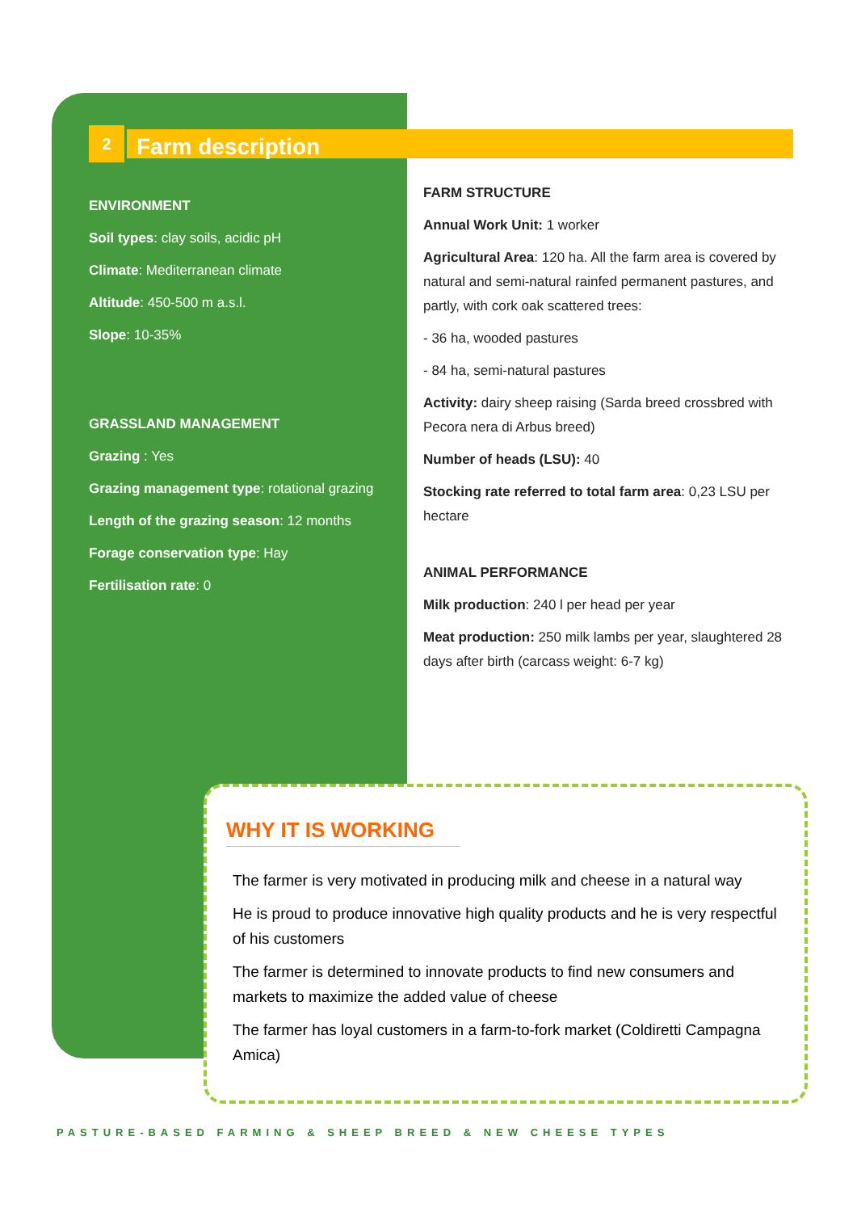2
Farm description
ENVIRONMENT
Soil types: clay soils, acidic pH
Climate: Mediterranean climate
Altitude: 450-500 m a.s.l.
Slope: 10-35%
GRASSLAND MANAGEMENT
Grazing : Yes
Grazing management type: rotational grazing
Length of the grazing season: 12 months
Forage conservation type: Hay
Fertilisation rate: 0
FARM STRUCTURE
Annual Work Unit: 1 worker
Agricultural Area: 120 ha. All the farm area is covered by natural and semi-natural rainfed permanent pastures, and partly, with cork oak scattered trees:
- 36 ha, wooded pastures
- 84 ha, semi-natural pastures
Activity: dairy sheep raising (Sarda breed crossbred with Pecora nera di Arbus breed)
Number of heads (LSU): 40
Stocking rate referred to total farm area: 0,23 LSU per hectare
ANIMAL PERFORMANCE
Milk production: 240 l per head per year
Meat production: 250 milk lambs per year, slaughtered 28 days after birth (carcass weight: 6-7 kg)
WHY IT IS WORKING
The farmer is very motivated in producing milk and cheese in a natural way
He is proud to produce innovative high quality products and he is very respectful of his customers
The farmer is determined to innovate products to find new consumers and markets to maximize the added value of cheese
The farmer has loyal customers in a farm-to-fork market (Coldiretti Campagna Amica)
PASTURE-BASED FARMING & SHEEP BREED & NEW CHEESE TYPES